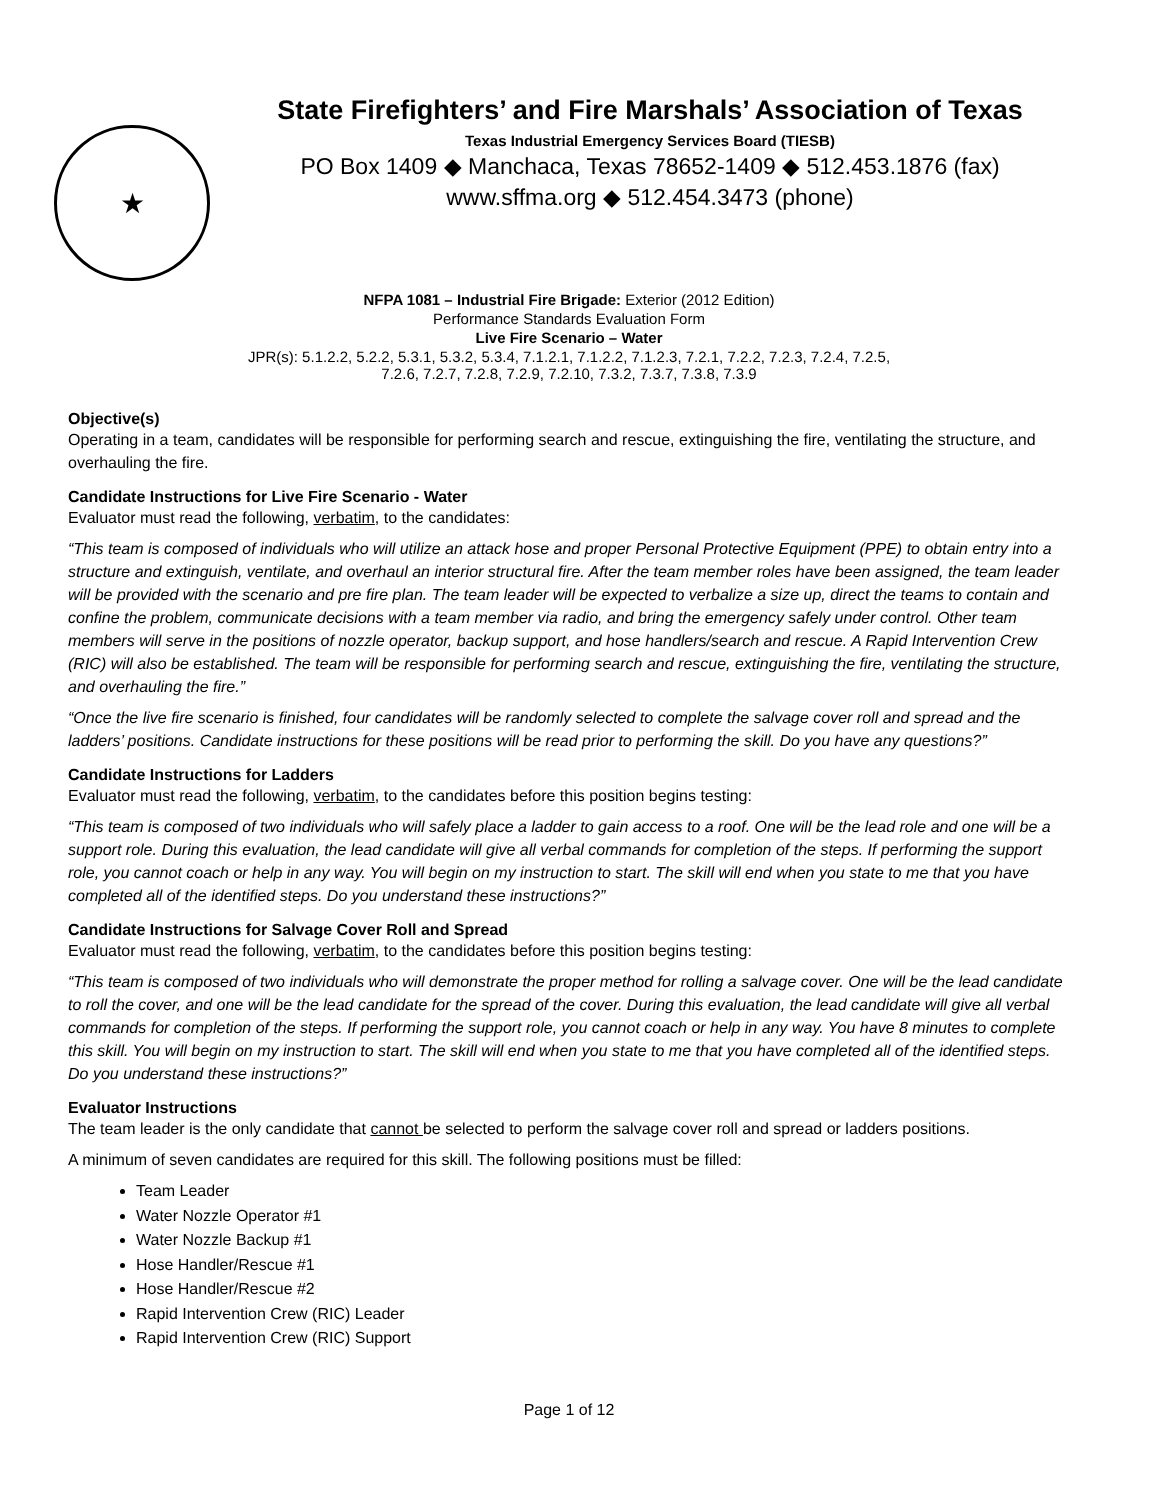★
State Firefighters’ and Fire Marshals’ Association of Texas
Texas Industrial Emergency Services Board (TIESB)
PO Box 1409 ◆ Manchaca, Texas 78652-1409 ◆ 512.453.1876 (fax)
www.sffma.org ◆ 512.454.3473 (phone)
NFPA 1081 – Industrial Fire Brigade: Exterior (2012 Edition)
Performance Standards Evaluation Form
Live Fire Scenario – Water
JPR(s): 5.1.2.2, 5.2.2, 5.3.1, 5.3.2, 5.3.4, 7.1.2.1, 7.1.2.2, 7.1.2.3, 7.2.1, 7.2.2, 7.2.3, 7.2.4, 7.2.5,
7.2.6, 7.2.7, 7.2.8, 7.2.9, 7.2.10, 7.3.2, 7.3.7, 7.3.8, 7.3.9
Objective(s)
Operating in a team, candidates will be responsible for performing search and rescue, extinguishing the fire, ventilating the structure, and overhauling the fire.
Candidate Instructions for Live Fire Scenario - Water
Evaluator must read the following, verbatim, to the candidates:
“This team is composed of individuals who will utilize an attack hose and proper Personal Protective Equipment (PPE) to obtain entry into a structure and extinguish, ventilate, and overhaul an interior structural fire. After the team member roles have been assigned, the team leader will be provided with the scenario and pre fire plan. The team leader will be expected to verbalize a size up, direct the teams to contain and confine the problem, communicate decisions with a team member via radio, and bring the emergency safely under control. Other team members will serve in the positions of nozzle operator, backup support, and hose handlers/search and rescue. A Rapid Intervention Crew (RIC) will also be established. The team will be responsible for performing search and rescue, extinguishing the fire, ventilating the structure, and overhauling the fire.”
“Once the live fire scenario is finished, four candidates will be randomly selected to complete the salvage cover roll and spread and the ladders’ positions. Candidate instructions for these positions will be read prior to performing the skill. Do you have any questions?”
Candidate Instructions for Ladders
Evaluator must read the following, verbatim, to the candidates before this position begins testing:
“This team is composed of two individuals who will safely place a ladder to gain access to a roof. One will be the lead role and one will be a support role. During this evaluation, the lead candidate will give all verbal commands for completion of the steps. If performing the support role, you cannot coach or help in any way. You will begin on my instruction to start. The skill will end when you state to me that you have completed all of the identified steps. Do you understand these instructions?”
Candidate Instructions for Salvage Cover Roll and Spread
Evaluator must read the following, verbatim, to the candidates before this position begins testing:
“This team is composed of two individuals who will demonstrate the proper method for rolling a salvage cover. One will be the lead candidate to roll the cover, and one will be the lead candidate for the spread of the cover. During this evaluation, the lead candidate will give all verbal commands for completion of the steps. If performing the support role, you cannot coach or help in any way. You have 8 minutes to complete this skill. You will begin on my instruction to start. The skill will end when you state to me that you have completed all of the identified steps. Do you understand these instructions?”
Evaluator Instructions
The team leader is the only candidate that cannot be selected to perform the salvage cover roll and spread or ladders positions.
A minimum of seven candidates are required for this skill. The following positions must be filled:
Team Leader
Water Nozzle Operator #1
Water Nozzle Backup #1
Hose Handler/Rescue #1
Hose Handler/Rescue #2
Rapid Intervention Crew (RIC) Leader
Rapid Intervention Crew (RIC) Support
Page 1 of 12